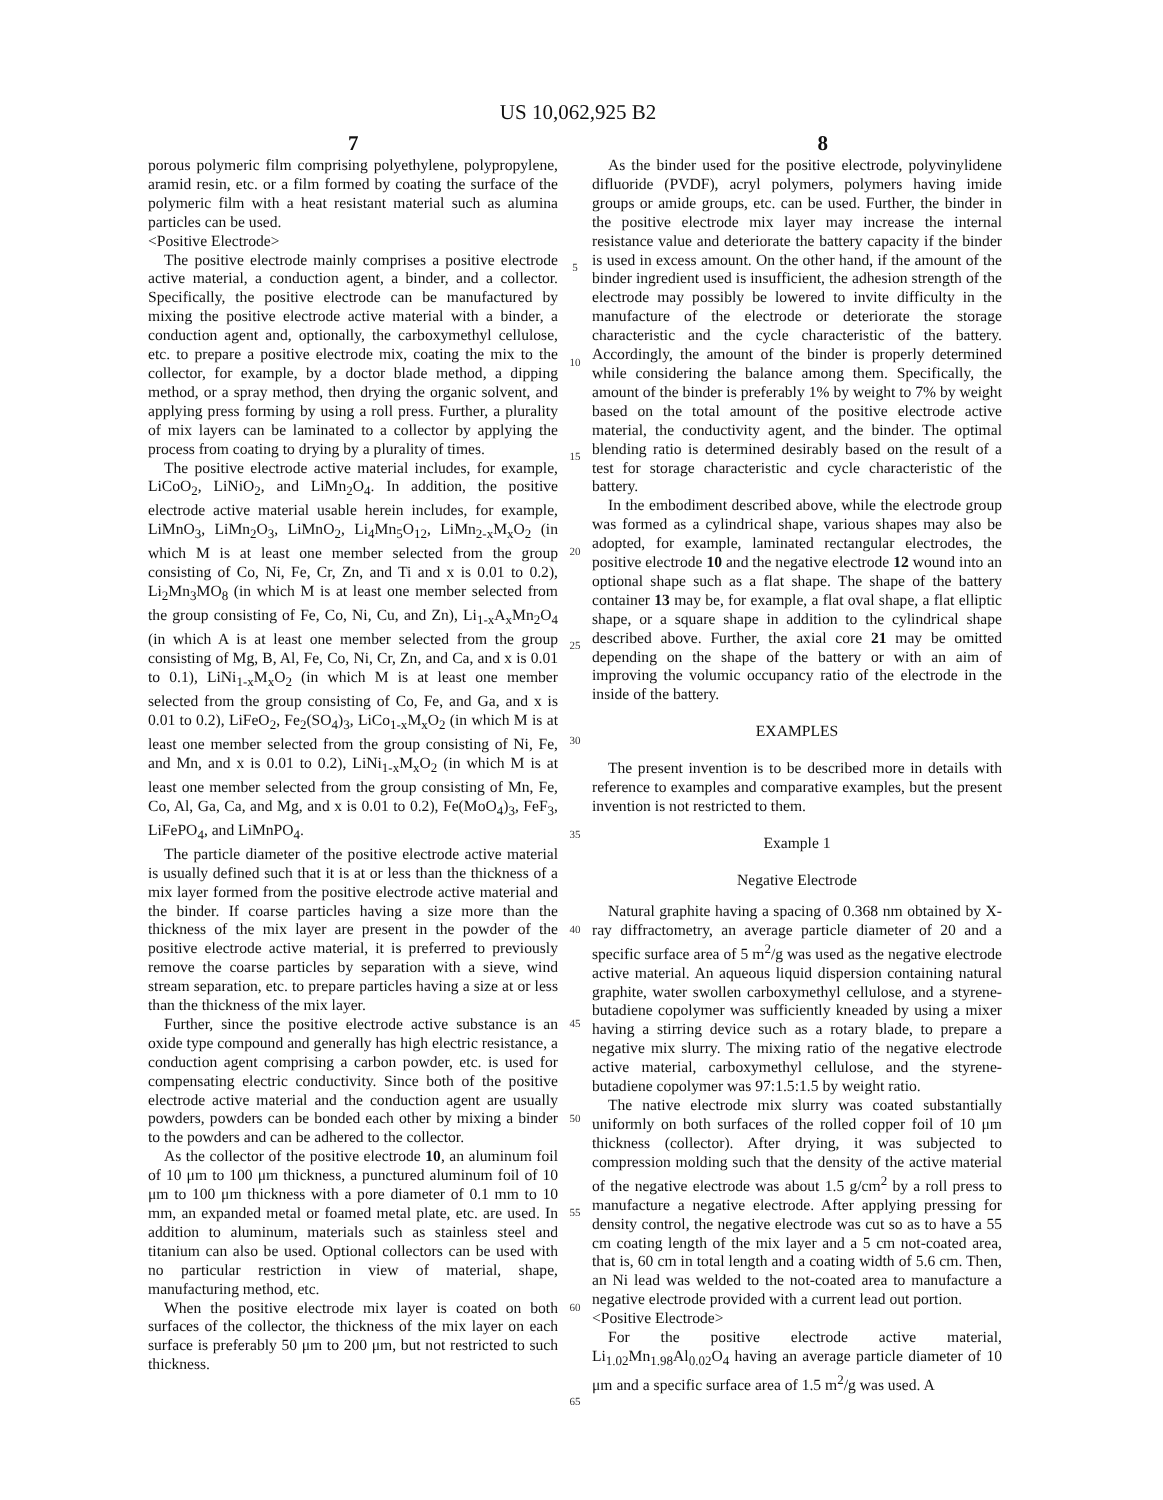US 10,062,925 B2
7 8
porous polymeric film comprising polyethylene, polypropylene, aramid resin, etc. or a film formed by coating the surface of the polymeric film with a heat resistant material such as alumina particles can be used.
<Positive Electrode>
The positive electrode mainly comprises a positive electrode active material, a conduction agent, a binder, and a collector. Specifically, the positive electrode can be manufactured by mixing the positive electrode active material with a binder, a conduction agent and, optionally, the carboxymethyl cellulose, etc. to prepare a positive electrode mix, coating the mix to the collector, for example, by a doctor blade method, a dipping method, or a spray method, then drying the organic solvent, and applying press forming by using a roll press. Further, a plurality of mix layers can be laminated to a collector by applying the process from coating to drying by a plurality of times.
The positive electrode active material includes, for example, LiCoO<sub>2</sub>, LiNiO<sub>2</sub>, and LiMn<sub>2</sub>O<sub>4</sub>. In addition, the positive electrode active material usable herein includes, for example, LiMnO<sub>3</sub>, LiMn<sub>2</sub>O<sub>3</sub>, LiMnO<sub>2</sub>, Li<sub>4</sub>Mn<sub>5</sub>O<sub>12</sub>, LiMn<sub>2-x</sub>M<sub>x</sub>O<sub>2</sub> (in which M is at least one member selected from the group consisting of Co, Ni, Fe, Cr, Zn, and Ti and x is 0.01 to 0.2), Li<sub>2</sub>Mn<sub>3</sub>MO<sub>8</sub> (in which M is at least one member selected from the group consisting of Fe, Co, Ni, Cu, and Zn), Li<sub>1-x</sub>A<sub>x</sub>Mn<sub>2</sub>O<sub>4</sub> (in which A is at least one member selected from the group consisting of Mg, B, Al, Fe, Co, Ni, Cr, Zn, and Ca, and x is 0.01 to 0.1), LiNi<sub>1-x</sub>M<sub>x</sub>O<sub>2</sub> (in which M is at least one member selected from the group consisting of Co, Fe, and Ga, and x is 0.01 to 0.2), LiFeO<sub>2</sub>, Fe<sub>2</sub>(SO<sub>4</sub>)<sub>3</sub>, LiCo<sub>1-x</sub>M<sub>x</sub>O<sub>2</sub> (in which M is at least one member selected from the group consisting of Ni, Fe, and Mn, and x is 0.01 to 0.2), LiNi<sub>1-x</sub>M<sub>x</sub>O<sub>2</sub> (in which M is at least one member selected from the group consisting of Mn, Fe, Co, Al, Ga, Ca, and Mg, and x is 0.01 to 0.2), Fe(MoO<sub>4</sub>)<sub>3</sub>, FeF<sub>3</sub>, LiFePO<sub>4</sub>, and LiMnPO<sub>4</sub>.
The particle diameter of the positive electrode active material is usually defined such that it is at or less than the thickness of a mix layer formed from the positive electrode active material and the binder. If coarse particles having a size more than the thickness of the mix layer are present in the powder of the positive electrode active material, it is preferred to previously remove the coarse particles by separation with a sieve, wind stream separation, etc. to prepare particles having a size at or less than the thickness of the mix layer.
Further, since the positive electrode active substance is an oxide type compound and generally has high electric resistance, a conduction agent comprising a carbon powder, etc. is used for compensating electric conductivity. Since both of the positive electrode active material and the conduction agent are usually powders, powders can be bonded each other by mixing a binder to the powders and can be adhered to the collector.
As the collector of the positive electrode 10, an aluminum foil of 10 μm to 100 μm thickness, a punctured aluminum foil of 10 μm to 100 μm thickness with a pore diameter of 0.1 mm to 10 mm, an expanded metal or foamed metal plate, etc. are used. In addition to aluminum, materials such as stainless steel and titanium can also be used. Optional collectors can be used with no particular restriction in view of material, shape, manufacturing method, etc.
When the positive electrode mix layer is coated on both surfaces of the collector, the thickness of the mix layer on each surface is preferably 50 μm to 200 μm, but not restricted to such thickness.
5
10
15
20
25
30
35
40
45
50
55
60
65
As the binder used for the positive electrode, polyvinylidene difluoride (PVDF), acryl polymers, polymers having imide groups or amide groups, etc. can be used. Further, the binder in the positive electrode mix layer may increase the internal resistance value and deteriorate the battery capacity if the binder is used in excess amount. On the other hand, if the amount of the binder ingredient used is insufficient, the adhesion strength of the electrode may possibly be lowered to invite difficulty in the manufacture of the electrode or deteriorate the storage characteristic and the cycle characteristic of the battery. Accordingly, the amount of the binder is properly determined while considering the balance among them. Specifically, the amount of the binder is preferably 1% by weight to 7% by weight based on the total amount of the positive electrode active material, the conductivity agent, and the binder. The optimal blending ratio is determined desirably based on the result of a test for storage characteristic and cycle characteristic of the battery.
In the embodiment described above, while the electrode group was formed as a cylindrical shape, various shapes may also be adopted, for example, laminated rectangular electrodes, the positive electrode 10 and the negative electrode 12 wound into an optional shape such as a flat shape. The shape of the battery container 13 may be, for example, a flat oval shape, a flat elliptic shape, or a square shape in addition to the cylindrical shape described above. Further, the axial core 21 may be omitted depending on the shape of the battery or with an aim of improving the volumic occupancy ratio of the electrode in the inside of the battery.
EXAMPLES
The present invention is to be described more in details with reference to examples and comparative examples, but the present invention is not restricted to them.
Example 1
Negative Electrode
Natural graphite having a spacing of 0.368 nm obtained by X-ray diffractometry, an average particle diameter of 20 and a specific surface area of 5 m<sup>2</sup>/g was used as the negative electrode active material. An aqueous liquid dispersion containing natural graphite, water swollen carboxymethyl cellulose, and a styrene-butadiene copolymer was sufficiently kneaded by using a mixer having a stirring device such as a rotary blade, to prepare a negative mix slurry. The mixing ratio of the negative electrode active material, carboxymethyl cellulose, and the styrene-butadiene copolymer was 97:1.5:1.5 by weight ratio.
The native electrode mix slurry was coated substantially uniformly on both surfaces of the rolled copper foil of 10 μm thickness (collector). After drying, it was subjected to compression molding such that the density of the active material of the negative electrode was about 1.5 g/cm<sup>2</sup> by a roll press to manufacture a negative electrode. After applying pressing for density control, the negative electrode was cut so as to have a 55 cm coating length of the mix layer and a 5 cm not-coated area, that is, 60 cm in total length and a coating width of 5.6 cm. Then, an Ni lead was welded to the not-coated area to manufacture a negative electrode provided with a current lead out portion.
<Positive Electrode>
For the positive electrode active material, Li<sub>1.02</sub>Mn<sub>1.98</sub>Al<sub>0.02</sub>O<sub>4</sub> having an average particle diameter of 10 μm and a specific surface area of 1.5 m<sup>2</sup>/g was used. A